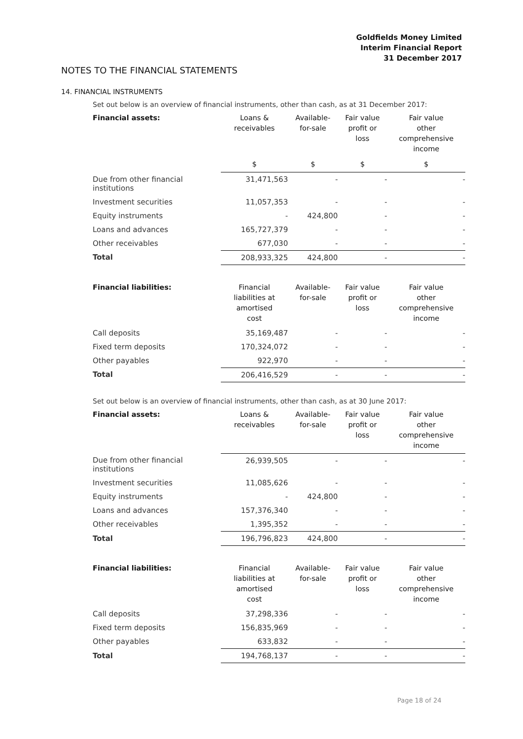Goldfields Money Limited
Interim Financial Report
31 December 2017
NOTES TO THE FINANCIAL STATEMENTS
14. FINANCIAL INSTRUMENTS
Set out below is an overview of financial instruments, other than cash, as at 31 December 2017:
| Financial assets: | Loans & receivables | Available- for-sale | Fair value profit or loss | Fair value other comprehensive income |
| --- | --- | --- | --- | --- |
| | $ | $ | $ | $ |
| Due from other financial institutions | 31,471,563 | - | - | - |
| Investment securities | 11,057,353 | - | - | - |
| Equity instruments | - | 424,800 | - | - |
| Loans and advances | 165,727,379 | - | - | - |
| Other receivables | 677,030 | - | - | - |
| Total | 208,933,325 | 424,800 | - | - |
| Financial liabilities: | Financial liabilities at amortised cost | Available- for-sale | Fair value profit or loss | Fair value other comprehensive income |
| --- | --- | --- | --- | --- |
| Call deposits | 35,169,487 | - | - | - |
| Fixed term deposits | 170,324,072 | - | - | - |
| Other payables | 922,970 | - | - | - |
| Total | 206,416,529 | - | - | - |
Set out below is an overview of financial instruments, other than cash, as at 30 June 2017:
| Financial assets: | Loans & receivables | Available- for-sale | Fair value profit or loss | Fair value other comprehensive income |
| --- | --- | --- | --- | --- |
| Due from other financial institutions | 26,939,505 | - | - | - |
| Investment securities | 11,085,626 | - | - | - |
| Equity instruments | - | 424,800 | - | - |
| Loans and advances | 157,376,340 | - | - | - |
| Other receivables | 1,395,352 | - | - | - |
| Total | 196,796,823 | 424,800 | - | - |
| Financial liabilities: | Financial liabilities at amortised cost | Available- for-sale | Fair value profit or loss | Fair value other comprehensive income |
| --- | --- | --- | --- | --- |
| Call deposits | 37,298,336 | - | - | - |
| Fixed term deposits | 156,835,969 | - | - | - |
| Other payables | 633,832 | - | - | - |
| Total | 194,768,137 | - | - | - |
Page 18 of 24